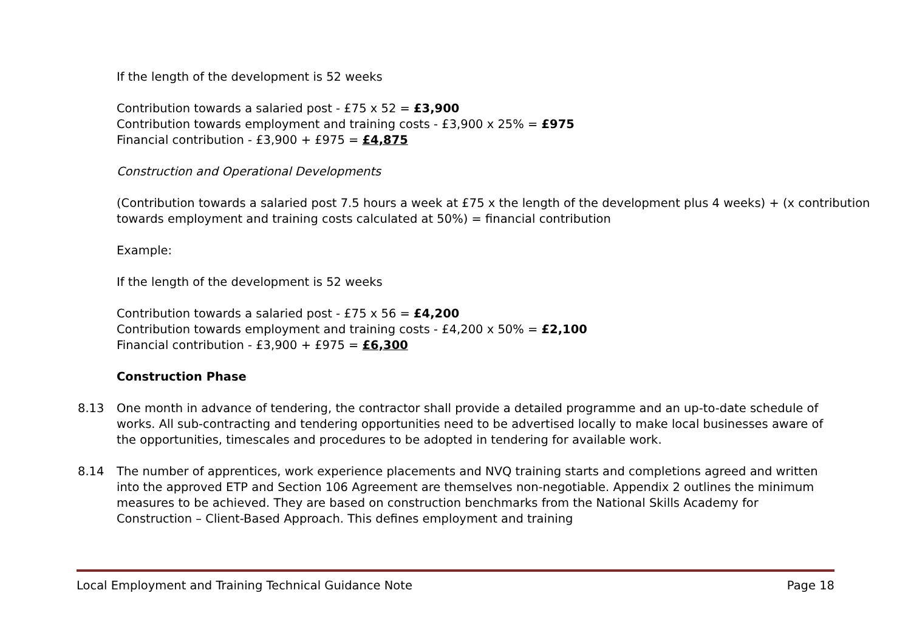If the length of the development is 52 weeks
Contribution towards a salaried post - £75 x 52 = £3,900
Contribution towards employment and training costs - £3,900 x 25% = £975
Financial contribution - £3,900 + £975 = £4,875
Construction and Operational Developments
(Contribution towards a salaried post 7.5 hours a week at £75 x the length of the development plus 4 weeks) + (x contribution towards employment and training costs calculated at 50%) = financial contribution
Example:
If the length of the development is 52 weeks
Contribution towards a salaried post - £75 x 56 = £4,200
Contribution towards employment and training costs - £4,200 x 50% = £2,100
Financial contribution - £3,900 + £975 = £6,300
Construction Phase
8.13 One month in advance of tendering, the contractor shall provide a detailed programme and an up-to-date schedule of works. All sub-contracting and tendering opportunities need to be advertised locally to make local businesses aware of the opportunities, timescales and procedures to be adopted in tendering for available work.
8.14 The number of apprentices, work experience placements and NVQ training starts and completions agreed and written into the approved ETP and Section 106 Agreement are themselves non-negotiable. Appendix 2 outlines the minimum measures to be achieved. They are based on construction benchmarks from the National Skills Academy for Construction – Client-Based Approach. This defines employment and training
Local Employment and Training Technical Guidance Note Page 18